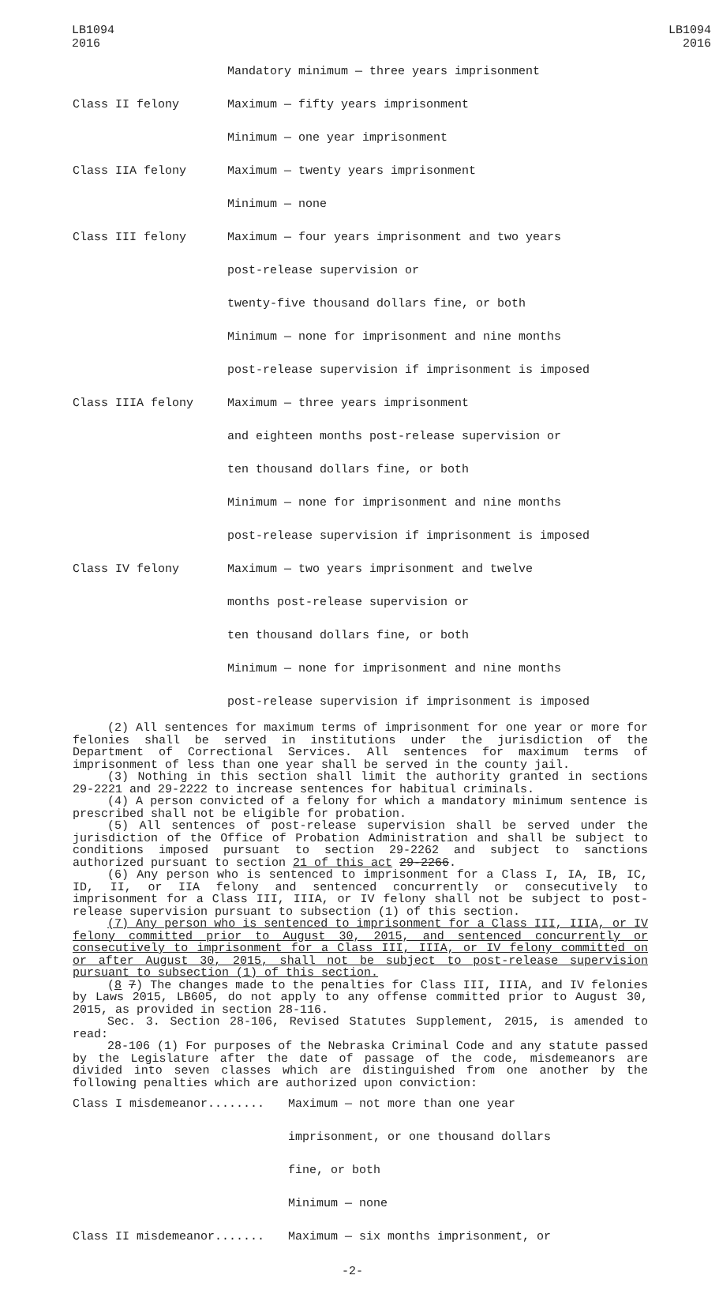LB1094
2016
LB1094
2016
| | Mandatory minimum — three years imprisonment |
| Class II felony | Maximum — fifty years imprisonment |
| | Minimum — one year imprisonment |
| Class IIA felony | Maximum — twenty years imprisonment |
| | Minimum — none |
| Class III felony | Maximum — four years imprisonment and two years |
| | post-release supervision or |
| | twenty-five thousand dollars fine, or both |
| | Minimum — none for imprisonment and nine months |
| | post-release supervision if imprisonment is imposed |
| Class IIIA felony | Maximum — three years imprisonment |
| | and eighteen months post-release supervision or |
| | ten thousand dollars fine, or both |
| | Minimum — none for imprisonment and nine months |
| | post-release supervision if imprisonment is imposed |
| Class IV felony | Maximum — two years imprisonment and twelve |
| | months post-release supervision or |
| | ten thousand dollars fine, or both |
| | Minimum — none for imprisonment and nine months |
| | post-release supervision if imprisonment is imposed |
(2) All sentences for maximum terms of imprisonment for one year or more for felonies shall be served in institutions under the jurisdiction of the Department of Correctional Services. All sentences for maximum terms of imprisonment of less than one year shall be served in the county jail.
(3) Nothing in this section shall limit the authority granted in sections 29-2221 and 29-2222 to increase sentences for habitual criminals.
(4) A person convicted of a felony for which a mandatory minimum sentence is prescribed shall not be eligible for probation.
(5) All sentences of post-release supervision shall be served under the jurisdiction of the Office of Probation Administration and shall be subject to conditions imposed pursuant to section 29-2262 and subject to sanctions authorized pursuant to section 21 of this act 29-2266.
(6) Any person who is sentenced to imprisonment for a Class I, IA, IB, IC, ID, II, or IIA felony and sentenced concurrently or consecutively to imprisonment for a Class III, IIIA, or IV felony shall not be subject to post-release supervision pursuant to subsection (1) of this section.
(7) Any person who is sentenced to imprisonment for a Class III, IIIA, or IV felony committed prior to August 30, 2015, and sentenced concurrently or consecutively to imprisonment for a Class III, IIIA, or IV felony committed on or after August 30, 2015, shall not be subject to post-release supervision pursuant to subsection (1) of this section.
(8 7) The changes made to the penalties for Class III, IIIA, and IV felonies by Laws 2015, LB605, do not apply to any offense committed prior to August 30, 2015, as provided in section 28-116.
Sec. 3. Section 28-106, Revised Statutes Supplement, 2015, is amended to read:
28-106 (1) For purposes of the Nebraska Criminal Code and any statute passed by the Legislature after the date of passage of the code, misdemeanors are divided into seven classes which are distinguished from one another by the following penalties which are authorized upon conviction:
| Class I misdemeanor........ | Maximum — not more than one year |
| | imprisonment, or one thousand dollars |
| | fine, or both |
| | Minimum — none |
| Class II misdemeanor....... | Maximum — six months imprisonment, or |
-2-